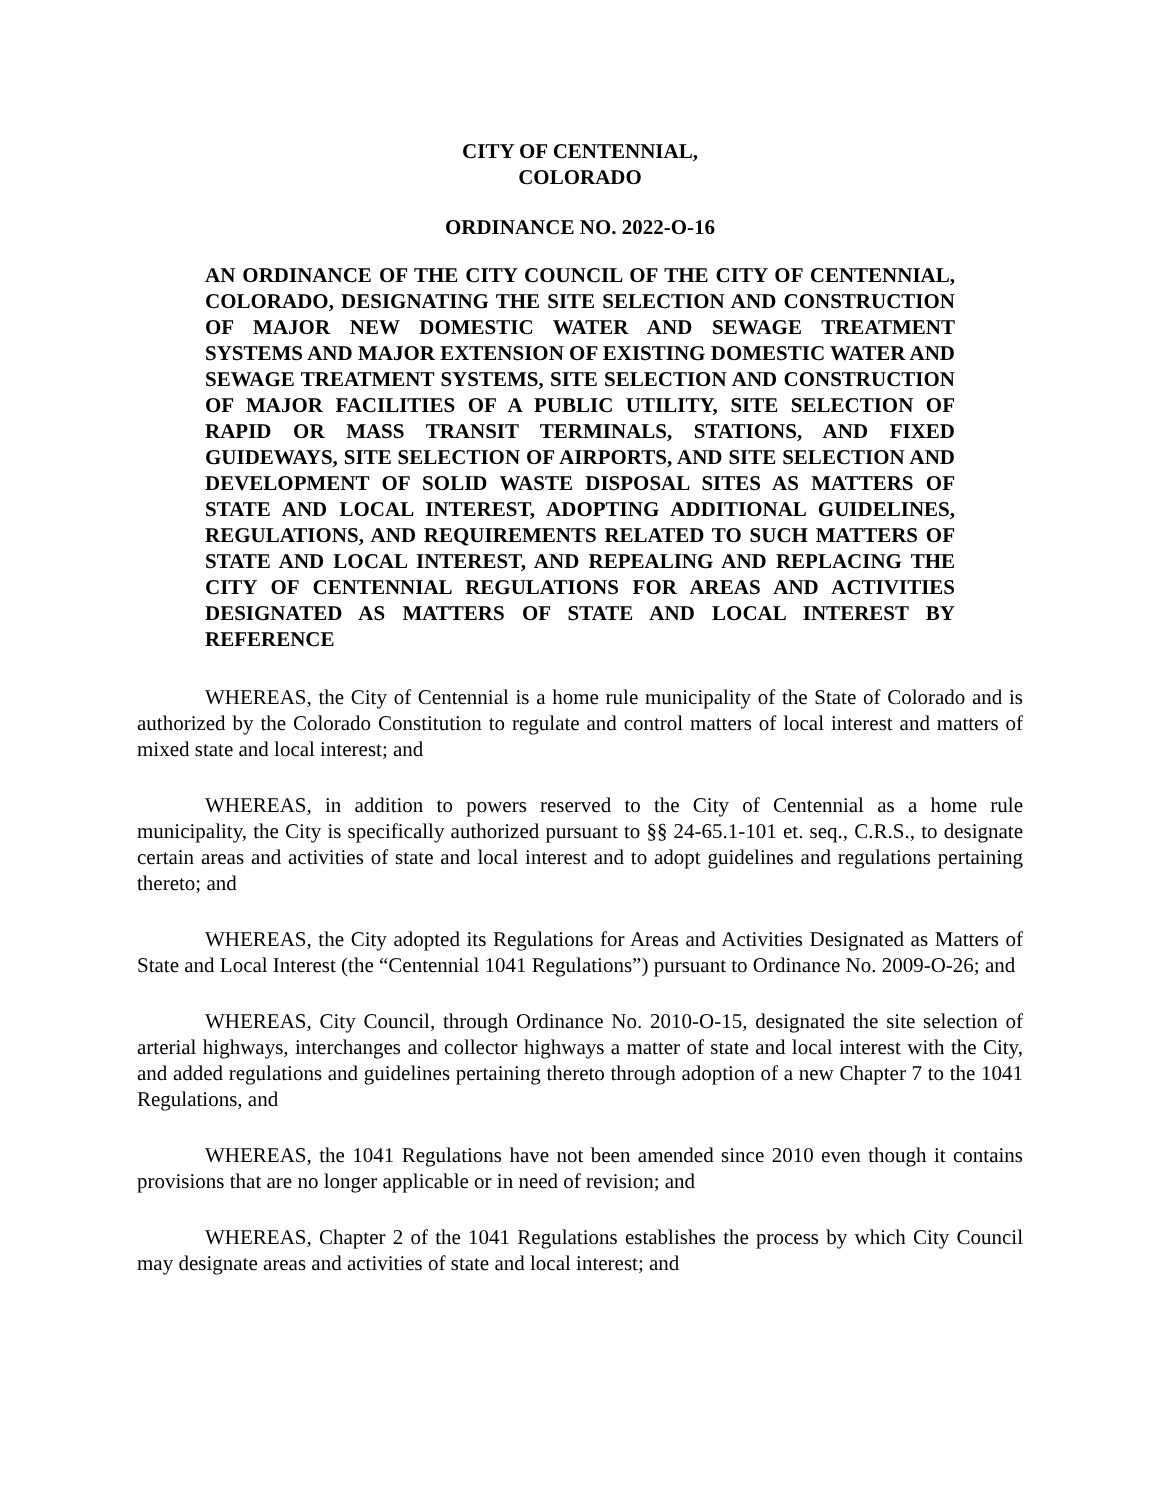CITY OF CENTENNIAL,
COLORADO
ORDINANCE NO. 2022-O-16
AN ORDINANCE OF THE CITY COUNCIL OF THE CITY OF CENTENNIAL, COLORADO, DESIGNATING THE SITE SELECTION AND CONSTRUCTION OF MAJOR NEW DOMESTIC WATER AND SEWAGE TREATMENT SYSTEMS AND MAJOR EXTENSION OF EXISTING DOMESTIC WATER AND SEWAGE TREATMENT SYSTEMS, SITE SELECTION AND CONSTRUCTION OF MAJOR FACILITIES OF A PUBLIC UTILITY, SITE SELECTION OF RAPID OR MASS TRANSIT TERMINALS, STATIONS, AND FIXED GUIDEWAYS, SITE SELECTION OF AIRPORTS, AND SITE SELECTION AND DEVELOPMENT OF SOLID WASTE DISPOSAL SITES AS MATTERS OF STATE AND LOCAL INTEREST, ADOPTING ADDITIONAL GUIDELINES, REGULATIONS, AND REQUIREMENTS RELATED TO SUCH MATTERS OF STATE AND LOCAL INTEREST, AND REPEALING AND REPLACING THE CITY OF CENTENNIAL REGULATIONS FOR AREAS AND ACTIVITIES DESIGNATED AS MATTERS OF STATE AND LOCAL INTEREST BY REFERENCE
WHEREAS, the City of Centennial is a home rule municipality of the State of Colorado and is authorized by the Colorado Constitution to regulate and control matters of local interest and matters of mixed state and local interest; and
WHEREAS, in addition to powers reserved to the City of Centennial as a home rule municipality, the City is specifically authorized pursuant to §§ 24-65.1-101 et. seq., C.R.S., to designate certain areas and activities of state and local interest and to adopt guidelines and regulations pertaining thereto; and
WHEREAS, the City adopted its Regulations for Areas and Activities Designated as Matters of State and Local Interest (the “Centennial 1041 Regulations”) pursuant to Ordinance No. 2009-O-26; and
WHEREAS, City Council, through Ordinance No. 2010-O-15, designated the site selection of arterial highways, interchanges and collector highways a matter of state and local interest with the City, and added regulations and guidelines pertaining thereto through adoption of a new Chapter 7 to the 1041 Regulations, and
WHEREAS, the 1041 Regulations have not been amended since 2010 even though it contains provisions that are no longer applicable or in need of revision; and
WHEREAS, Chapter 2 of the 1041 Regulations establishes the process by which City Council may designate areas and activities of state and local interest; and